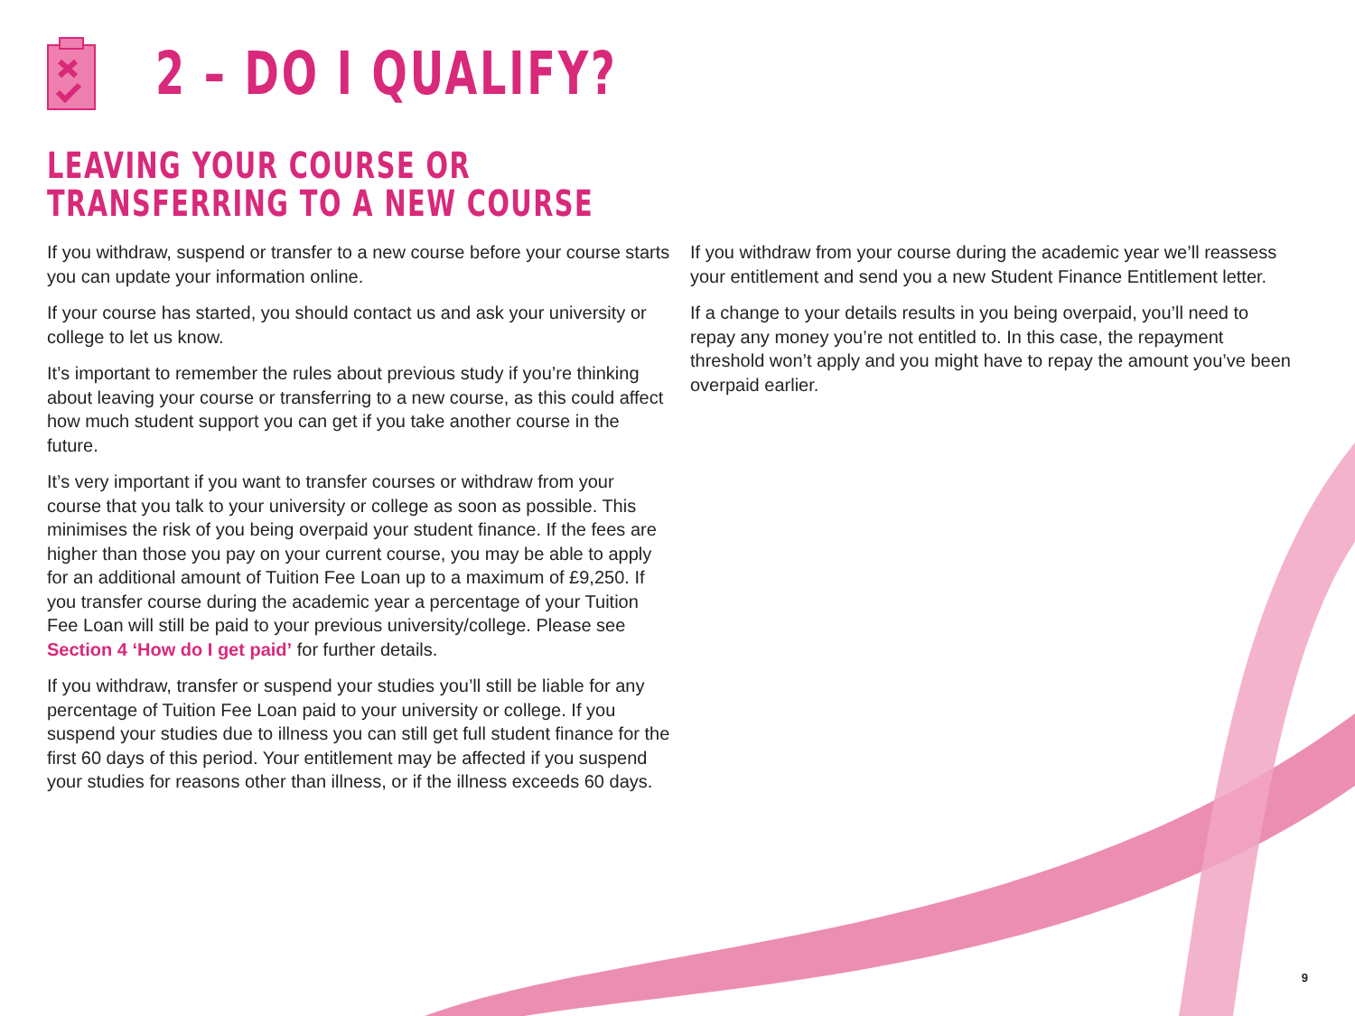2 – DO I QUALIFY?
LEAVING YOUR COURSE OR TRANSFERRING TO A NEW COURSE
If you withdraw, suspend or transfer to a new course before your course starts you can update your information online.
If your course has started, you should contact us and ask your university or college to let us know.
It’s important to remember the rules about previous study if you’re thinking about leaving your course or transferring to a new course, as this could affect how much student support you can get if you take another course in the future.
It’s very important if you want to transfer courses or withdraw from your course that you talk to your university or college as soon as possible. This minimises the risk of you being overpaid your student finance. If the fees are higher than those you pay on your current course, you may be able to apply for an additional amount of Tuition Fee Loan up to a maximum of £9,250. If you transfer course during the academic year a percentage of your Tuition Fee Loan will still be paid to your previous university/college. Please see Section 4 ‘How do I get paid’ for further details.
If you withdraw, transfer or suspend your studies you’ll still be liable for any percentage of Tuition Fee Loan paid to your university or college. If you suspend your studies due to illness you can still get full student finance for the first 60 days of this period. Your entitlement may be affected if you suspend your studies for reasons other than illness, or if the illness exceeds 60 days.
If you withdraw from your course during the academic year we’ll reassess your entitlement and send you a new Student Finance Entitlement letter.
If a change to your details results in you being overpaid, you’ll need to repay any money you’re not entitled to. In this case, the repayment threshold won’t apply and you might have to repay the amount you’ve been overpaid earlier.
9